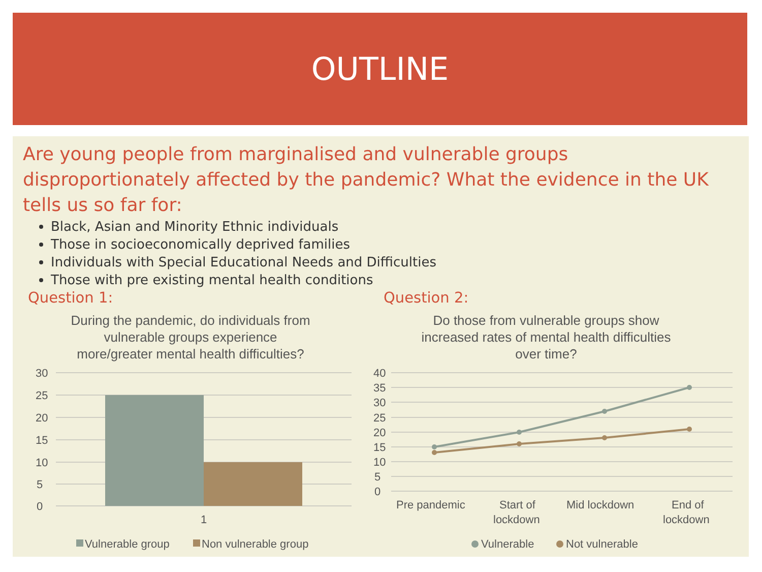OUTLINE
Are young people from marginalised and vulnerable groups disproportionately affected by the pandemic? What the evidence in the UK tells us so far for:
Black, Asian and Minority Ethnic individuals
Those in socioeconomically deprived families
Individuals with Special Educational Needs and Difficulties
Those with pre existing mental health conditions
Question 1:
During the pandemic, do individuals from
vulnerable groups experience
more/greater mental health difficulties?
30
25
20
15
10
5
0
1
Vulnerable group
Non vulnerable group
Question 2:
Do those from vulnerable groups show
increased rates of mental health difficulties
over time?
40
35
30
25
20
15
10
5
0
Pre pandemic
Start of
lockdown
Mid lockdown
End of
lockdown
Vulnerable
Not vulnerable